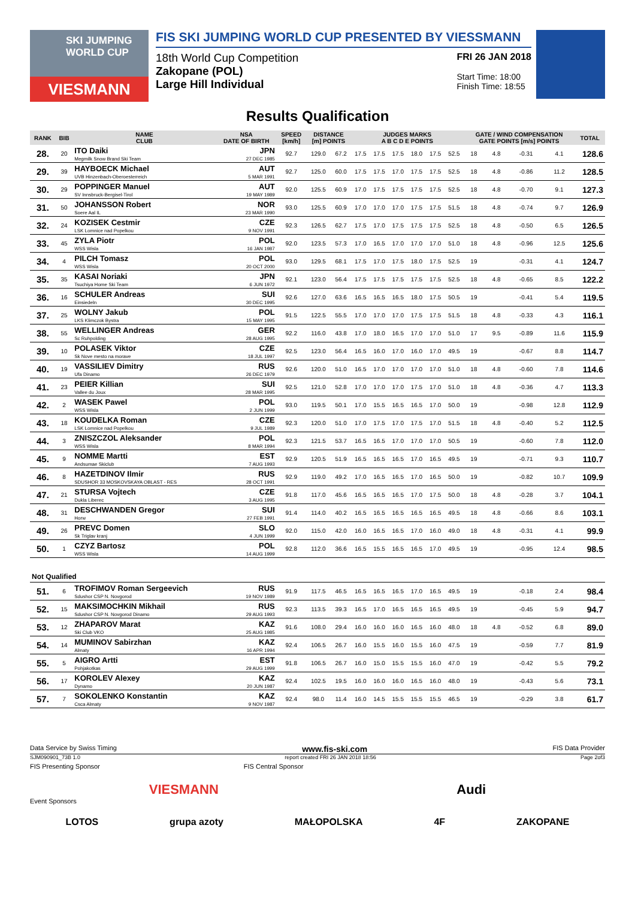SKI JUMPING WORLD CUP
VIESMANN
FIS SKI JUMPING WORLD CUP PRESENTED BY VIESSMANN
18th World Cup Competition
Zakopane (POL)
Large Hill Individual
FRI 26 JAN 2018
Start Time: 18:00
Finish Time: 18:55
Results Qualification
| RANK | BIB | NAME CLUB | NSA DATE OF BIRTH | SPEED [km/h] | DISTANCE [m] POINTS | | JUDGES MARKS A B C D E POINTS | | | | | | GATE / WIND COMPENSATION GATE POINTS [m/s] POINTS | | | | TOTAL |
| --- | --- | --- | --- | --- | --- | --- | --- | --- | --- | --- | --- | --- | --- | --- | --- | --- | --- |
| 28. | 20 | ITO Daiki Megmilk Snow Brand Ski Team | JPN 27 DEC 1985 | 92.7 | 129.0 | 67.2 | 17.5 | 17.5 | 17.5 | 18.0 | 17.5 | 52.5 | 18 | 4.8 | -0.31 | 4.1 | 128.6 |
| 29. | 39 | HAYBOECK Michael UVB Hinzenbach-Oberoesterreich | AUT 5 MAR 1991 | 92.7 | 125.0 | 60.0 | 17.5 | 17.5 | 17.0 | 17.5 | 17.5 | 52.5 | 18 | 4.8 | -0.86 | 11.2 | 128.5 |
| 30. | 29 | POPPINGER Manuel SV Innsbruck-Bergisel-Tirol | AUT 19 MAY 1989 | 92.0 | 125.5 | 60.9 | 17.0 | 17.5 | 17.5 | 17.5 | 17.5 | 52.5 | 18 | 4.8 | -0.70 | 9.1 | 127.3 |
| 31. | 50 | JOHANSSON Robert Soere Aal IL | NOR 23 MAR 1990 | 93.0 | 125.5 | 60.9 | 17.0 | 17.0 | 17.0 | 17.5 | 17.5 | 51.5 | 18 | 4.8 | -0.74 | 9.7 | 126.9 |
| 32. | 24 | KOZISEK Cestmir LSK Lomnice nad Popelkou | CZE 9 NOV 1991 | 92.3 | 126.5 | 62.7 | 17.5 | 17.0 | 17.5 | 17.5 | 17.5 | 52.5 | 18 | 4.8 | -0.50 | 6.5 | 126.5 |
| 33. | 45 | ZYLA Piotr WSS Wisla | POL 16 JAN 1987 | 92.0 | 123.5 | 57.3 | 17.0 | 16.5 | 17.0 | 17.0 | 17.0 | 51.0 | 18 | 4.8 | -0.96 | 12.5 | 125.6 |
| 34. | 4 | PILCH Tomasz WSS Wisla | POL 20 OCT 2000 | 93.0 | 129.5 | 68.1 | 17.5 | 17.0 | 17.5 | 18.0 | 17.5 | 52.5 | 19 | | -0.31 | 4.1 | 124.7 |
| 35. | 35 | KASAI Noriaki Tsuchiya Home Ski Team | JPN 6 JUN 1972 | 92.1 | 123.0 | 56.4 | 17.5 | 17.5 | 17.5 | 17.5 | 17.5 | 52.5 | 18 | 4.8 | -0.65 | 8.5 | 122.2 |
| 36. | 16 | SCHULER Andreas Einsiedeln | SUI 30 DEC 1995 | 92.6 | 127.0 | 63.6 | 16.5 | 16.5 | 16.5 | 18.0 | 17.5 | 50.5 | 19 | | -0.41 | 5.4 | 119.5 |
| 37. | 25 | WOLNY Jakub LKS Klimczok Bystra | POL 15 MAY 1995 | 91.5 | 122.5 | 55.5 | 17.0 | 17.0 | 17.0 | 17.5 | 17.5 | 51.5 | 18 | 4.8 | -0.33 | 4.3 | 116.1 |
| 38. | 55 | WELLINGER Andreas Sc Ruhpolding | GER 28 AUG 1995 | 92.2 | 116.0 | 43.8 | 17.0 | 18.0 | 16.5 | 17.0 | 17.0 | 51.0 | 17 | 9.5 | -0.89 | 11.6 | 115.9 |
| 39. | 10 | POLASEK Viktor Sk Nove mesto na morave | CZE 18 JUL 1997 | 92.5 | 123.0 | 56.4 | 16.5 | 16.0 | 17.0 | 16.0 | 17.0 | 49.5 | 19 | | -0.67 | 8.8 | 114.7 |
| 40. | 19 | VASSILIEV Dimitry Ufa Dinamo | RUS 26 DEC 1979 | 92.6 | 120.0 | 51.0 | 16.5 | 17.0 | 17.0 | 17.0 | 17.0 | 51.0 | 18 | 4.8 | -0.60 | 7.8 | 114.6 |
| 41. | 23 | PEIER Killian Vallee du Joux | SUI 28 MAR 1995 | 92.5 | 121.0 | 52.8 | 17.0 | 17.0 | 17.0 | 17.5 | 17.0 | 51.0 | 18 | 4.8 | -0.36 | 4.7 | 113.3 |
| 42. | 2 | WASEK Pawel WSS Wisla | POL 2 JUN 1999 | 93.0 | 119.5 | 50.1 | 17.0 | 15.5 | 16.5 | 16.5 | 17.0 | 50.0 | 19 | | -0.98 | 12.8 | 112.9 |
| 43. | 18 | KOUDELKA Roman LSK Lomnice nad Popelkou | CZE 9 JUL 1989 | 92.3 | 120.0 | 51.0 | 17.0 | 17.5 | 17.0 | 17.5 | 17.0 | 51.5 | 18 | 4.8 | -0.40 | 5.2 | 112.5 |
| 44. | 3 | ZNISZCZOL Aleksander WSS Wisla | POL 8 MAR 1994 | 92.3 | 121.5 | 53.7 | 16.5 | 16.5 | 17.0 | 17.0 | 17.0 | 50.5 | 19 | | -0.60 | 7.8 | 112.0 |
| 45. | 9 | NOMME Martti Andsumae Skiclub | EST 7 AUG 1993 | 92.9 | 120.5 | 51.9 | 16.5 | 16.5 | 16.5 | 17.0 | 16.5 | 49.5 | 19 | | -0.71 | 9.3 | 110.7 |
| 46. | 8 | HAZETDINOV Ilmir SDUSHOR 33 MOSKOVSKAYA OBLAST - RES | RUS 28 OCT 1991 | 92.9 | 119.0 | 49.2 | 17.0 | 16.5 | 16.5 | 17.0 | 16.5 | 50.0 | 19 | | -0.82 | 10.7 | 109.9 |
| 47. | 21 | STURSA Vojtech Dukla Liberec | CZE 3 AUG 1995 | 91.8 | 117.0 | 45.6 | 16.5 | 16.5 | 16.5 | 17.0 | 17.5 | 50.0 | 18 | 4.8 | -0.28 | 3.7 | 104.1 |
| 48. | 31 | DESCHWANDEN Gregor Horw | SUI 27 FEB 1991 | 91.4 | 114.0 | 40.2 | 16.5 | 16.5 | 16.5 | 16.5 | 16.5 | 49.5 | 18 | 4.8 | -0.66 | 8.6 | 103.1 |
| 49. | 26 | PREVC Domen Sk Triglav kranj | SLO 4 JUN 1999 | 92.0 | 115.0 | 42.0 | 16.0 | 16.5 | 16.5 | 17.0 | 16.0 | 49.0 | 18 | 4.8 | -0.31 | 4.1 | 99.9 |
| 50. | 1 | CZYZ Bartosz WSS Wisla | POL 14 AUG 1999 | 92.8 | 112.0 | 36.6 | 16.5 | 15.5 | 16.5 | 16.5 | 17.0 | 49.5 | 19 | | -0.95 | 12.4 | 98.5 |
| Not Qualified | | | | | | | | | | | | | | | | | |
| 51. | 6 | TROFIMOV Roman Sergeevich Sdushor CSP N. Novgorod | RUS 19 NOV 1989 | 91.9 | 117.5 | 46.5 | 16.5 | 16.5 | 16.5 | 17.0 | 16.5 | 49.5 | 19 | | -0.18 | 2.4 | 98.4 |
| 52. | 15 | MAKSIMOCHKIN Mikhail Sdushor CSP N. Novgorod Dinamo | RUS 29 AUG 1993 | 92.3 | 113.5 | 39.3 | 16.5 | 17.0 | 16.5 | 16.5 | 16.5 | 49.5 | 19 | | -0.45 | 5.9 | 94.7 |
| 53. | 12 | ZHAPAROV Marat Ski Club VKO | KAZ 25 AUG 1985 | 91.6 | 108.0 | 29.4 | 16.0 | 16.0 | 16.0 | 16.5 | 16.0 | 48.0 | 18 | 4.8 | -0.52 | 6.8 | 89.0 |
| 54. | 14 | MUMINOV Sabirzhan Almaty | KAZ 16 APR 1994 | 92.4 | 106.5 | 26.7 | 16.0 | 15.5 | 16.0 | 15.5 | 16.0 | 47.5 | 19 | | -0.59 | 7.7 | 81.9 |
| 55. | 5 | AIGRO Artti Pohjakotkas | EST 29 AUG 1999 | 91.8 | 106.5 | 26.7 | 16.0 | 15.0 | 15.5 | 15.5 | 16.0 | 47.0 | 19 | | -0.42 | 5.5 | 79.2 |
| 56. | 17 | KOROLEV Alexey Dynamo | KAZ 20 JUN 1987 | 92.4 | 102.5 | 19.5 | 16.0 | 16.0 | 16.0 | 16.5 | 16.0 | 48.0 | 19 | | -0.43 | 5.6 | 73.1 |
| 57. | 7 | SOKOLENKO Konstantin Csca Almaty | KAZ 9 NOV 1987 | 92.4 | 98.0 | 11.4 | 16.0 | 14.5 | 15.5 | 15.5 | 15.5 | 46.5 | 19 | | -0.29 | 3.8 | 61.7 |
Data Service by Swiss Timing www.fis-ski.com FIS Data Provider
SJM090901_73B 1.0 report created FRI 26 JAN 2018 18:56 Page 2of3
FIS Presenting Sponsor FIS Central Sponsor
VIESMANN Audi
Event Sponsors
LOTOS grupa azoty MAŁOPOLSKA 4F ZAKOPANE